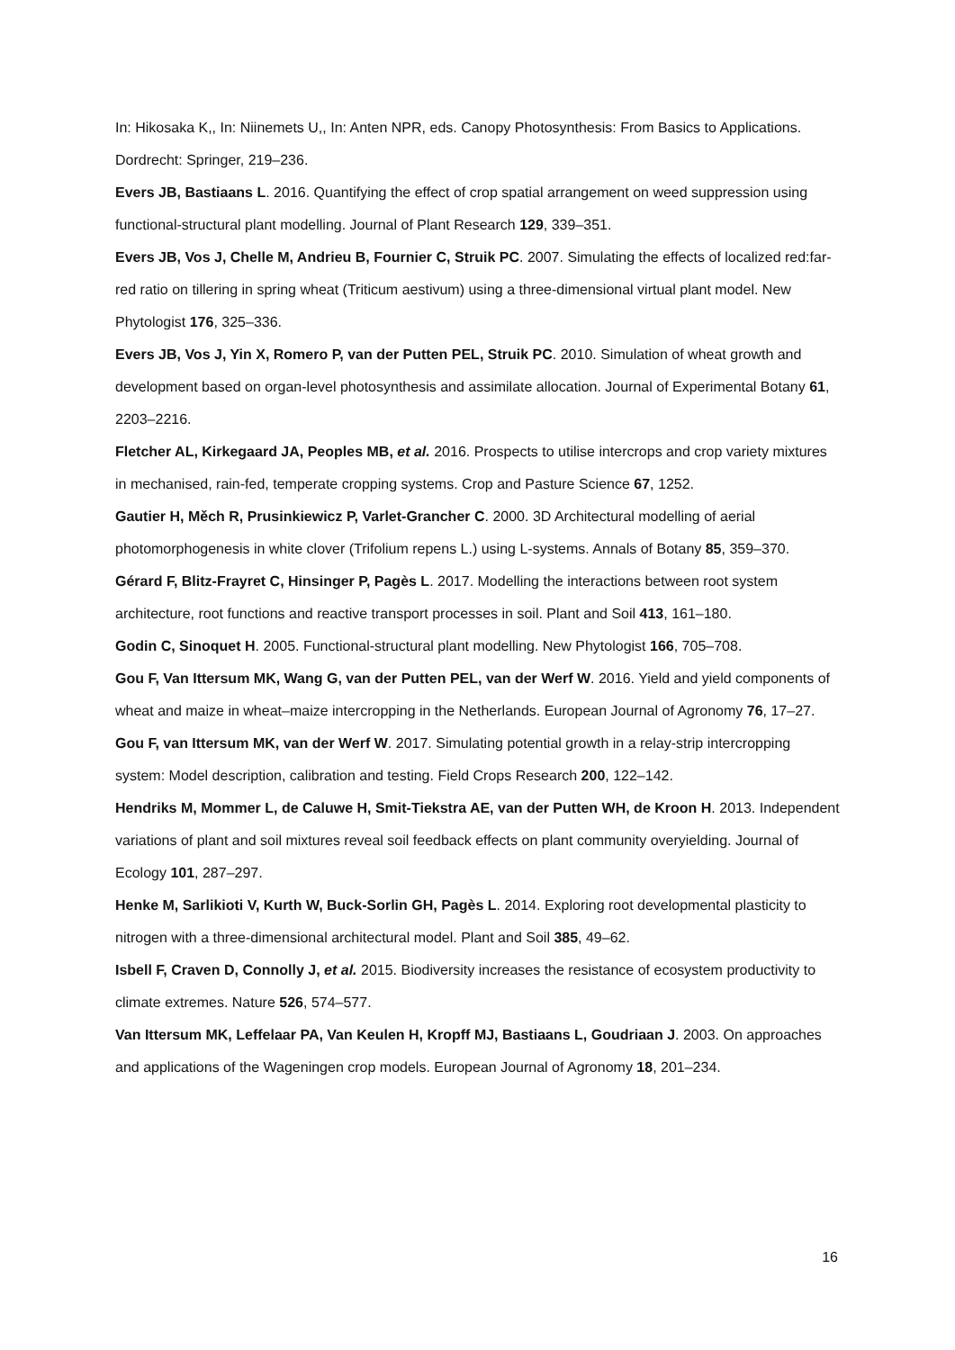In: Hikosaka K,, In: Niinemets U,, In: Anten NPR, eds. Canopy Photosynthesis: From Basics to Applications. Dordrecht: Springer, 219–236.
Evers JB, Bastiaans L. 2016. Quantifying the effect of crop spatial arrangement on weed suppression using functional-structural plant modelling. Journal of Plant Research 129, 339–351.
Evers JB, Vos J, Chelle M, Andrieu B, Fournier C, Struik PC. 2007. Simulating the effects of localized red:far-red ratio on tillering in spring wheat (Triticum aestivum) using a three-dimensional virtual plant model. New Phytologist 176, 325–336.
Evers JB, Vos J, Yin X, Romero P, van der Putten PEL, Struik PC. 2010. Simulation of wheat growth and development based on organ-level photosynthesis and assimilate allocation. Journal of Experimental Botany 61, 2203–2216.
Fletcher AL, Kirkegaard JA, Peoples MB, et al. 2016. Prospects to utilise intercrops and crop variety mixtures in mechanised, rain-fed, temperate cropping systems. Crop and Pasture Science 67, 1252.
Gautier H, Měch R, Prusinkiewicz P, Varlet-Grancher C. 2000. 3D Architectural modelling of aerial photomorphogenesis in white clover (Trifolium repens L.) using L-systems. Annals of Botany 85, 359–370.
Gérard F, Blitz-Frayret C, Hinsinger P, Pagès L. 2017. Modelling the interactions between root system architecture, root functions and reactive transport processes in soil. Plant and Soil 413, 161–180.
Godin C, Sinoquet H. 2005. Functional-structural plant modelling. New Phytologist 166, 705–708.
Gou F, Van Ittersum MK, Wang G, van der Putten PEL, van der Werf W. 2016. Yield and yield components of wheat and maize in wheat–maize intercropping in the Netherlands. European Journal of Agronomy 76, 17–27.
Gou F, van Ittersum MK, van der Werf W. 2017. Simulating potential growth in a relay-strip intercropping system: Model description, calibration and testing. Field Crops Research 200, 122–142.
Hendriks M, Mommer L, de Caluwe H, Smit-Tiekstra AE, van der Putten WH, de Kroon H. 2013. Independent variations of plant and soil mixtures reveal soil feedback effects on plant community overyielding. Journal of Ecology 101, 287–297.
Henke M, Sarlikioti V, Kurth W, Buck-Sorlin GH, Pagès L. 2014. Exploring root developmental plasticity to nitrogen with a three-dimensional architectural model. Plant and Soil 385, 49–62.
Isbell F, Craven D, Connolly J, et al. 2015. Biodiversity increases the resistance of ecosystem productivity to climate extremes. Nature 526, 574–577.
Van Ittersum MK, Leffelaar PA, Van Keulen H, Kropff MJ, Bastiaans L, Goudriaan J. 2003. On approaches and applications of the Wageningen crop models. European Journal of Agronomy 18, 201–234.
16